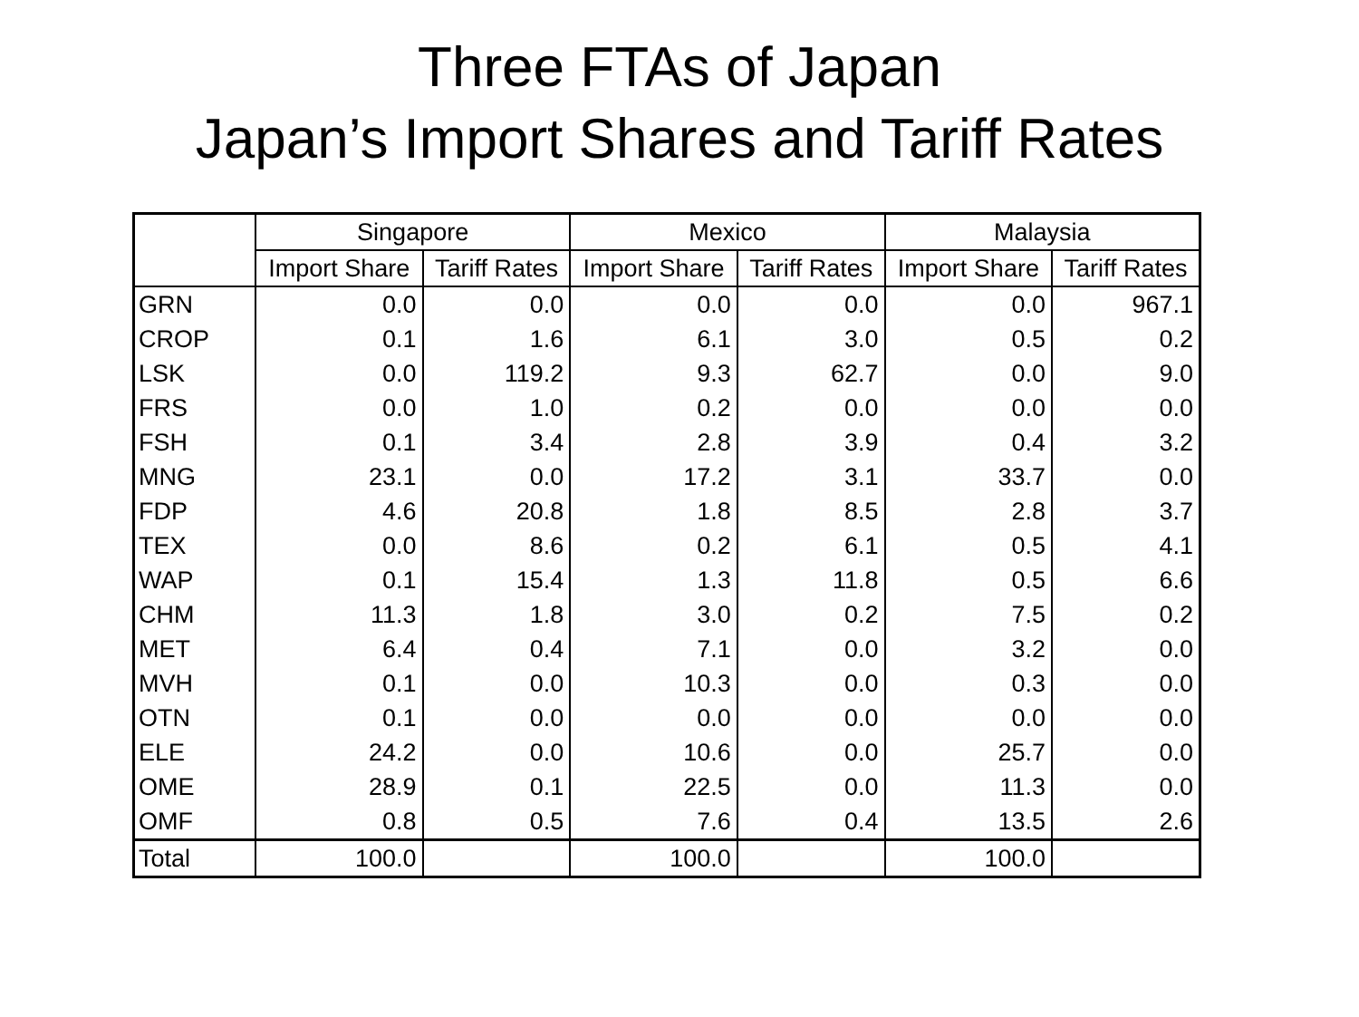Three FTAs of Japan
Japan’s Import Shares and Tariff Rates
| | Singapore | | Mexico | | Malaysia | |
| --- | --- | --- | --- | --- | --- | --- |
| | Import Share | Tariff Rates | Import Share | Tariff Rates | Import Share | Tariff Rates |
| GRN | 0.0 | 0.0 | 0.0 | 0.0 | 0.0 | 967.1 |
| CROP | 0.1 | 1.6 | 6.1 | 3.0 | 0.5 | 0.2 |
| LSK | 0.0 | 119.2 | 9.3 | 62.7 | 0.0 | 9.0 |
| FRS | 0.0 | 1.0 | 0.2 | 0.0 | 0.0 | 0.0 |
| FSH | 0.1 | 3.4 | 2.8 | 3.9 | 0.4 | 3.2 |
| MNG | 23.1 | 0.0 | 17.2 | 3.1 | 33.7 | 0.0 |
| FDP | 4.6 | 20.8 | 1.8 | 8.5 | 2.8 | 3.7 |
| TEX | 0.0 | 8.6 | 0.2 | 6.1 | 0.5 | 4.1 |
| WAP | 0.1 | 15.4 | 1.3 | 11.8 | 0.5 | 6.6 |
| CHM | 11.3 | 1.8 | 3.0 | 0.2 | 7.5 | 0.2 |
| MET | 6.4 | 0.4 | 7.1 | 0.0 | 3.2 | 0.0 |
| MVH | 0.1 | 0.0 | 10.3 | 0.0 | 0.3 | 0.0 |
| OTN | 0.1 | 0.0 | 0.0 | 0.0 | 0.0 | 0.0 |
| ELE | 24.2 | 0.0 | 10.6 | 0.0 | 25.7 | 0.0 |
| OME | 28.9 | 0.1 | 22.5 | 0.0 | 11.3 | 0.0 |
| OMF | 0.8 | 0.5 | 7.6 | 0.4 | 13.5 | 2.6 |
| Total | 100.0 | | 100.0 | | 100.0 | |